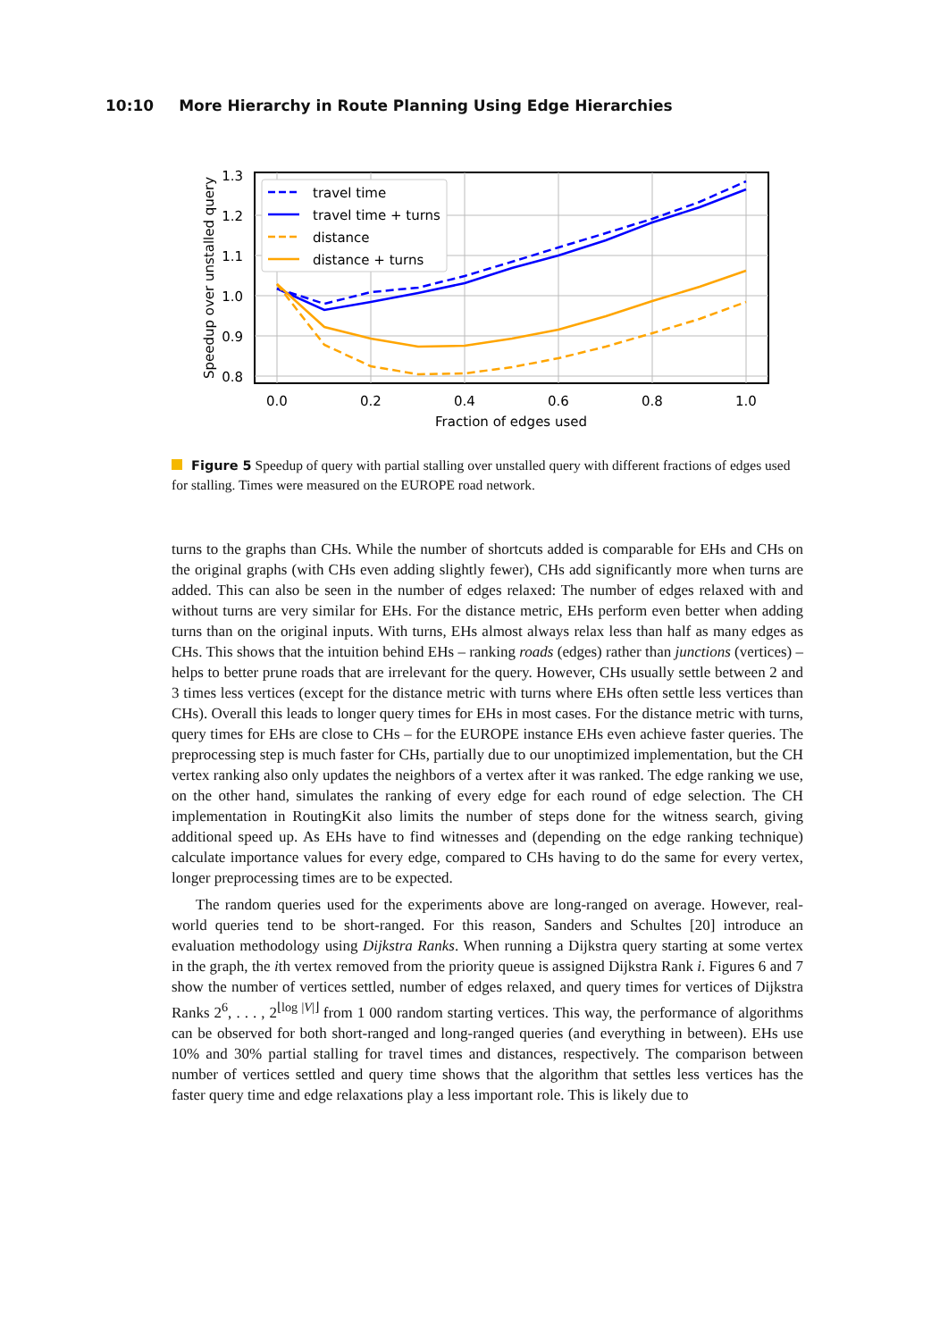10:10 More Hierarchy in Route Planning Using Edge Hierarchies
travel time
travel time + turns
distance
distance + turns
1.3
1.2
1.1
1.0
0.9
0.8
0.0
0.2
0.4
0.6
0.8
1.0
Fraction of edges used
Speedup over unstalled query
Figure 5 Speedup of query with partial stalling over unstalled query with different fractions of edges used for stalling. Times were measured on the EUROPE road network.
turns to the graphs than CHs. While the number of shortcuts added is comparable for EHs and CHs on the original graphs (with CHs even adding slightly fewer), CHs add significantly more when turns are added. This can also be seen in the number of edges relaxed: The number of edges relaxed with and without turns are very similar for EHs. For the distance metric, EHs perform even better when adding turns than on the original inputs. With turns, EHs almost always relax less than half as many edges as CHs. This shows that the intuition behind EHs – ranking roads (edges) rather than junctions (vertices) – helps to better prune roads that are irrelevant for the query. However, CHs usually settle between 2 and 3 times less vertices (except for the distance metric with turns where EHs often settle less vertices than CHs). Overall this leads to longer query times for EHs in most cases. For the distance metric with turns, query times for EHs are close to CHs – for the EUROPE instance EHs even achieve faster queries. The preprocessing step is much faster for CHs, partially due to our unoptimized implementation, but the CH vertex ranking also only updates the neighbors of a vertex after it was ranked. The edge ranking we use, on the other hand, simulates the ranking of every edge for each round of edge selection. The CH implementation in RoutingKit also limits the number of steps done for the witness search, giving additional speed up. As EHs have to find witnesses and (depending on the edge ranking technique) calculate importance values for every edge, compared to CHs having to do the same for every vertex, longer preprocessing times are to be expected.
The random queries used for the experiments above are long-ranged on average. However, real-world queries tend to be short-ranged. For this reason, Sanders and Schultes [20] introduce an evaluation methodology using Dijkstra Ranks. When running a Dijkstra query starting at some vertex in the graph, the ith vertex removed from the priority queue is assigned Dijkstra Rank i. Figures 6 and 7 show the number of vertices settled, number of edges relaxed, and query times for vertices of Dijkstra Ranks 2<sup>6</sup>, . . . , 2<sup>⌊log |V|⌋</sup> from 1 000 random starting vertices. This way, the performance of algorithms can be observed for both short-ranged and long-ranged queries (and everything in between). EHs use 10% and 30% partial stalling for travel times and distances, respectively. The comparison between number of vertices settled and query time shows that the algorithm that settles less vertices has the faster query time and edge relaxations play a less important role. This is likely due to